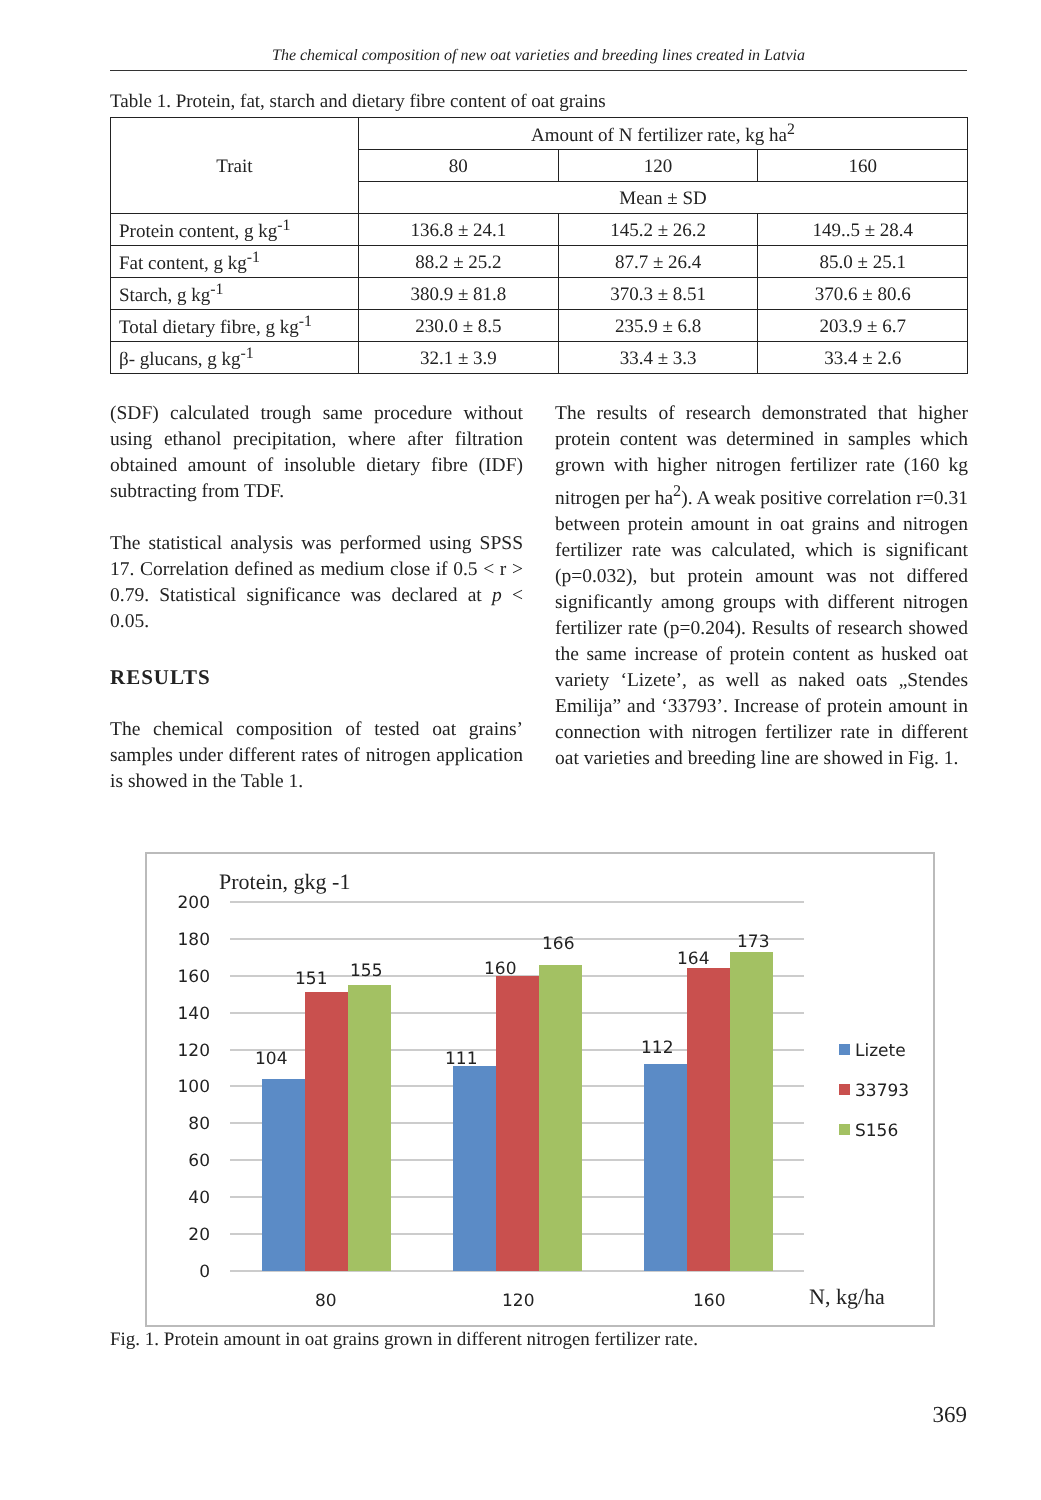The chemical composition of new oat varieties and breeding lines created in Latvia
Table 1. Protein, fat, starch and dietary fibre content of oat grains
| Trait | Amount of N fertilizer rate, kg ha<sup>2</sup> | | |
| --- | --- | --- | --- |
| | 80 | 120 | 160 |
| | Mean ± SD | | |
| Protein content, g kg<sup>-1</sup> | 136.8 ± 24.1 | 145.2 ± 26.2 | 149..5 ± 28.4 |
| Fat content, g kg<sup>-1</sup> | 88.2 ± 25.2 | 87.7 ± 26.4 | 85.0 ± 25.1 |
| Starch, g kg<sup>-1</sup> | 380.9 ± 81.8 | 370.3 ± 8.51 | 370.6 ± 80.6 |
| Total dietary fibre, g kg<sup>-1</sup> | 230.0 ± 8.5 | 235.9 ± 6.8 | 203.9 ± 6.7 |
| β- glucans, g kg<sup>-1</sup> | 32.1 ± 3.9 | 33.4 ± 3.3 | 33.4 ± 2.6 |
(SDF) calculated trough same procedure without using ethanol precipitation, where after filtration obtained amount of insoluble dietary fibre (IDF) subtracting from TDF.
The statistical analysis was performed using SPSS 17. Correlation defined as medium close if 0.5 < r > 0.79. Statistical significance was declared at p < 0.05.
RESULTS
The chemical composition of tested oat grains’ samples under different rates of nitrogen application is showed in the Table 1.
The results of research demonstrated that higher protein content was determined in samples which grown with higher nitrogen fertilizer rate (160 kg nitrogen per ha<sup>2</sup>). A weak positive correlation r=0.31 between protein amount in oat grains and nitrogen fertilizer rate was calculated, which is significant (p=0.032), but protein amount was not differed significantly among groups with different nitrogen fertilizer rate (p=0.204). Results of research showed the same increase of protein content as husked oat variety ‘Lizete’, as well as naked oats „Stendes Emilija” and ‘33793’. Increase of protein amount in connection with nitrogen fertilizer rate in different oat varieties and breeding line are showed in Fig. 1.
Protein, gkg -1
200
180
160
140
120
100
80
60
40
20
0
104
151
155
111
160
166
112
164
173
80
120
160
N, kg/ha
Lizete
33793
S156
Fig. 1. Protein amount in oat grains grown in different nitrogen fertilizer rate.
369